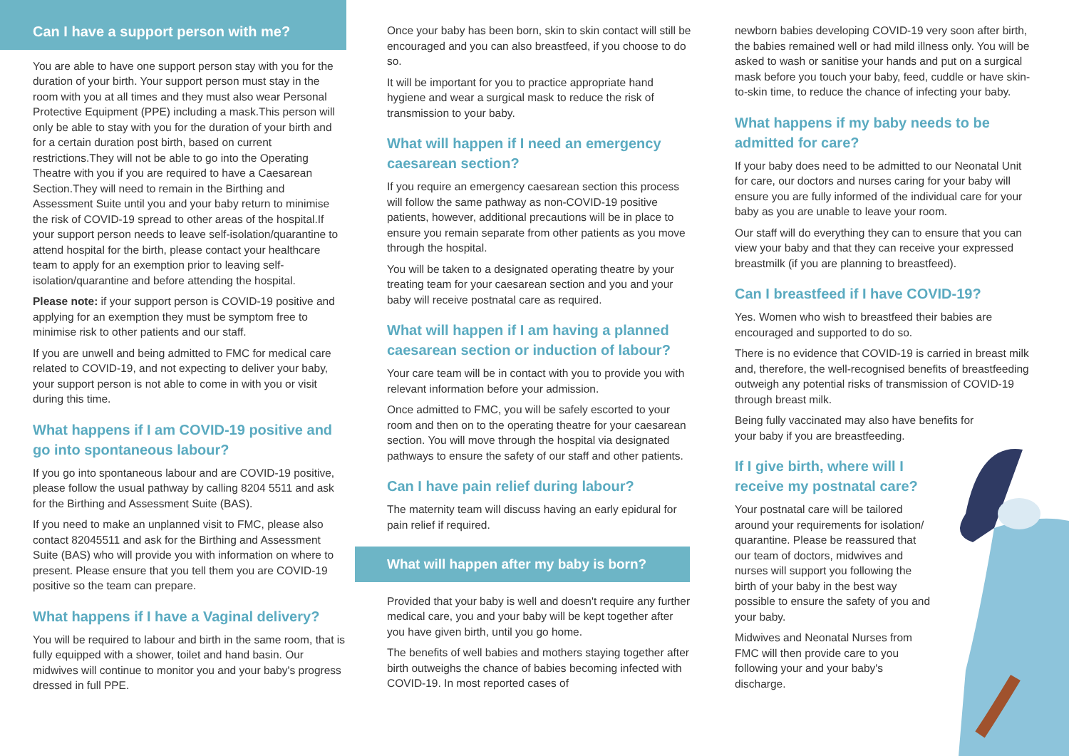Can I have a support person with me?
You are able to have one support person stay with you for the duration of your birth. Your support person must stay in the room with you at all times and they must also wear Personal Protective Equipment (PPE) including a mask.This person will only be able to stay with you for the duration of your birth and for a certain duration post birth, based on current restrictions.They will not be able to go into the Operating Theatre with you if you are required to have a Caesarean Section.They will need to remain in the Birthing and Assessment Suite until you and your baby return to minimise the risk of COVID-19 spread to other areas of the hospital.If your support person needs to leave self-isolation/quarantine to attend hospital for the birth, please contact your healthcare team to apply for an exemption prior to leaving self-isolation/quarantine and before attending the hospital.
Please note: if your support person is COVID-19 positive and applying for an exemption they must be symptom free to minimise risk to other patients and our staff.
If you are unwell and being admitted to FMC for medical care related to COVID-19, and not expecting to deliver your baby, your support person is not able to come in with you or visit during this time.
What happens if I am COVID-19 positive and go into spontaneous labour?
If you go into spontaneous labour and are COVID-19 positive, please follow the usual pathway by calling 8204 5511 and ask for the Birthing and Assessment Suite (BAS).
If you need to make an unplanned visit to FMC, please also contact 82045511 and ask for the Birthing and Assessment Suite (BAS) who will provide you with information on where to present. Please ensure that you tell them you are COVID-19 positive so the team can prepare.
What happens if I have a Vaginal delivery?
You will be required to labour and birth in the same room, that is fully equipped with a shower, toilet and hand basin. Our midwives will continue to monitor you and your baby's progress dressed in full PPE.
Once your baby has been born, skin to skin contact will still be encouraged and you can also breastfeed, if you choose to do so.
It will be important for you to practice appropriate hand hygiene and wear a surgical mask to reduce the risk of transmission to your baby.
What will happen if I need an emergency caesarean section?
If you require an emergency caesarean section this process will follow the same pathway as non-COVID-19 positive patients, however, additional precautions will be in place to ensure you remain separate from other patients as you move through the hospital.
You will be taken to a designated operating theatre by your treating team for your caesarean section and you and your baby will receive postnatal care as required.
What will happen if I am having a planned caesarean section or induction of labour?
Your care team will be in contact with you to provide you with relevant information before your admission.
Once admitted to FMC, you will be safely escorted to your room and then on to the operating theatre for your caesarean section. You will move through the hospital via designated pathways to ensure the safety of our staff and other patients.
Can I have pain relief during labour?
The maternity team will discuss having an early epidural for pain relief if required.
What will happen after my baby is born?
Provided that your baby is well and doesn't require any further medical care, you and your baby will be kept together after you have given birth, until you go home.
The benefits of well babies and mothers staying together after birth outweighs the chance of babies becoming infected with COVID-19. In most reported cases of
newborn babies developing COVID-19 very soon after birth, the babies remained well or had mild illness only. You will be asked to wash or sanitise your hands and put on a surgical mask before you touch your baby, feed, cuddle or have skin-to-skin time, to reduce the chance of infecting your baby.
What happens if my baby needs to be admitted for care?
If your baby does need to be admitted to our Neonatal Unit for care, our doctors and nurses caring for your baby will ensure you are fully informed of the individual care for your baby as you are unable to leave your room.
Our staff will do everything they can to ensure that you can view your baby and that they can receive your expressed breastmilk (if you are planning to breastfeed).
Can I breastfeed if I have COVID-19?
Yes. Women who wish to breastfeed their babies are encouraged and supported to do so.
There is no evidence that COVID-19 is carried in breast milk and, therefore, the well-recognised benefits of breastfeeding outweigh any potential risks of transmission of COVID-19 through breast milk.
Being fully vaccinated may also have benefits for your baby if you are breastfeeding.
If I give birth, where will I receive my postnatal care?
Your postnatal care will be tailored around your requirements for isolation/ quarantine. Please be reassured that our team of doctors, midwives and nurses will support you following the birth of your baby in the best way possible to ensure the safety of you and your baby.
Midwives and Neonatal Nurses from FMC will then provide care to you following your and your baby's discharge.